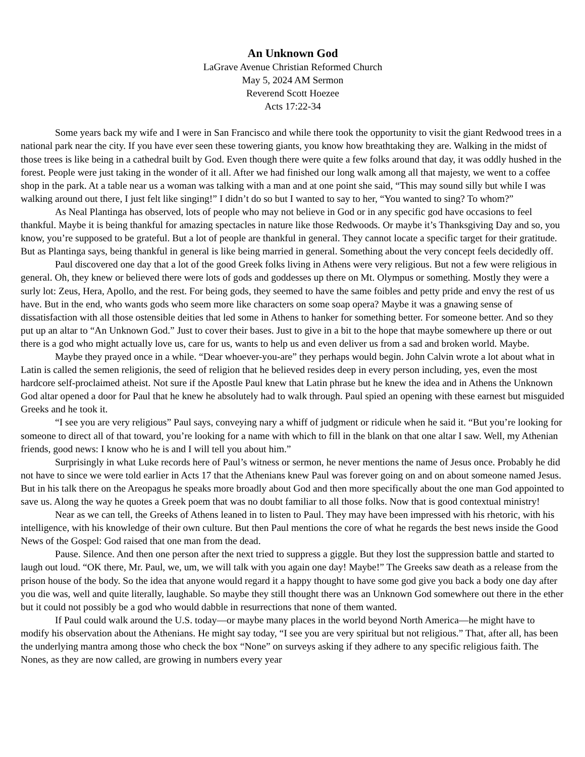An Unknown God
LaGrave Avenue Christian Reformed Church
May 5, 2024 AM Sermon
Reverend Scott Hoezee
Acts 17:22-34
Some years back my wife and I were in San Francisco and while there took the opportunity to visit the giant Redwood trees in a national park near the city. If you have ever seen these towering giants, you know how breathtaking they are. Walking in the midst of those trees is like being in a cathedral built by God. Even though there were quite a few folks around that day, it was oddly hushed in the forest. People were just taking in the wonder of it all. After we had finished our long walk among all that majesty, we went to a coffee shop in the park. At a table near us a woman was talking with a man and at one point she said, “This may sound silly but while I was walking around out there, I just felt like singing!” I didn’t do so but I wanted to say to her, “You wanted to sing? To whom?”
As Neal Plantinga has observed, lots of people who may not believe in God or in any specific god have occasions to feel thankful. Maybe it is being thankful for amazing spectacles in nature like those Redwoods. Or maybe it’s Thanksgiving Day and so, you know, you’re supposed to be grateful. But a lot of people are thankful in general. They cannot locate a specific target for their gratitude. But as Plantinga says, being thankful in general is like being married in general. Something about the very concept feels decidedly off.
Paul discovered one day that a lot of the good Greek folks living in Athens were very religious. But not a few were religious in general. Oh, they knew or believed there were lots of gods and goddesses up there on Mt. Olympus or something. Mostly they were a surly lot: Zeus, Hera, Apollo, and the rest. For being gods, they seemed to have the same foibles and petty pride and envy the rest of us have. But in the end, who wants gods who seem more like characters on some soap opera? Maybe it was a gnawing sense of dissatisfaction with all those ostensible deities that led some in Athens to hanker for something better. For someone better. And so they put up an altar to “An Unknown God.” Just to cover their bases. Just to give in a bit to the hope that maybe somewhere up there or out there is a god who might actually love us, care for us, wants to help us and even deliver us from a sad and broken world. Maybe.
Maybe they prayed once in a while. “Dear whoever-you-are” they perhaps would begin. John Calvin wrote a lot about what in Latin is called the semen religionis, the seed of religion that he believed resides deep in every person including, yes, even the most hardcore self-proclaimed atheist. Not sure if the Apostle Paul knew that Latin phrase but he knew the idea and in Athens the Unknown God altar opened a door for Paul that he knew he absolutely had to walk through. Paul spied an opening with these earnest but misguided Greeks and he took it.
“I see you are very religious” Paul says, conveying nary a whiff of judgment or ridicule when he said it. “But you’re looking for someone to direct all of that toward, you’re looking for a name with which to fill in the blank on that one altar I saw. Well, my Athenian friends, good news: I know who he is and I will tell you about him.”
Surprisingly in what Luke records here of Paul’s witness or sermon, he never mentions the name of Jesus once. Probably he did not have to since we were told earlier in Acts 17 that the Athenians knew Paul was forever going on and on about someone named Jesus. But in his talk there on the Areopagus he speaks more broadly about God and then more specifically about the one man God appointed to save us. Along the way he quotes a Greek poem that was no doubt familiar to all those folks. Now that is good contextual ministry!
Near as we can tell, the Greeks of Athens leaned in to listen to Paul. They may have been impressed with his rhetoric, with his intelligence, with his knowledge of their own culture. But then Paul mentions the core of what he regards the best news inside the Good News of the Gospel: God raised that one man from the dead.
Pause. Silence. And then one person after the next tried to suppress a giggle. But they lost the suppression battle and started to laugh out loud. “OK there, Mr. Paul, we, um, we will talk with you again one day! Maybe!” The Greeks saw death as a release from the prison house of the body. So the idea that anyone would regard it a happy thought to have some god give you back a body one day after you die was, well and quite literally, laughable. So maybe they still thought there was an Unknown God somewhere out there in the ether but it could not possibly be a god who would dabble in resurrections that none of them wanted.
If Paul could walk around the U.S. today—or maybe many places in the world beyond North America—he might have to modify his observation about the Athenians. He might say today, “I see you are very spiritual but not religious.” That, after all, has been the underlying mantra among those who check the box “None” on surveys asking if they adhere to any specific religious faith. The Nones, as they are now called, are growing in numbers every year